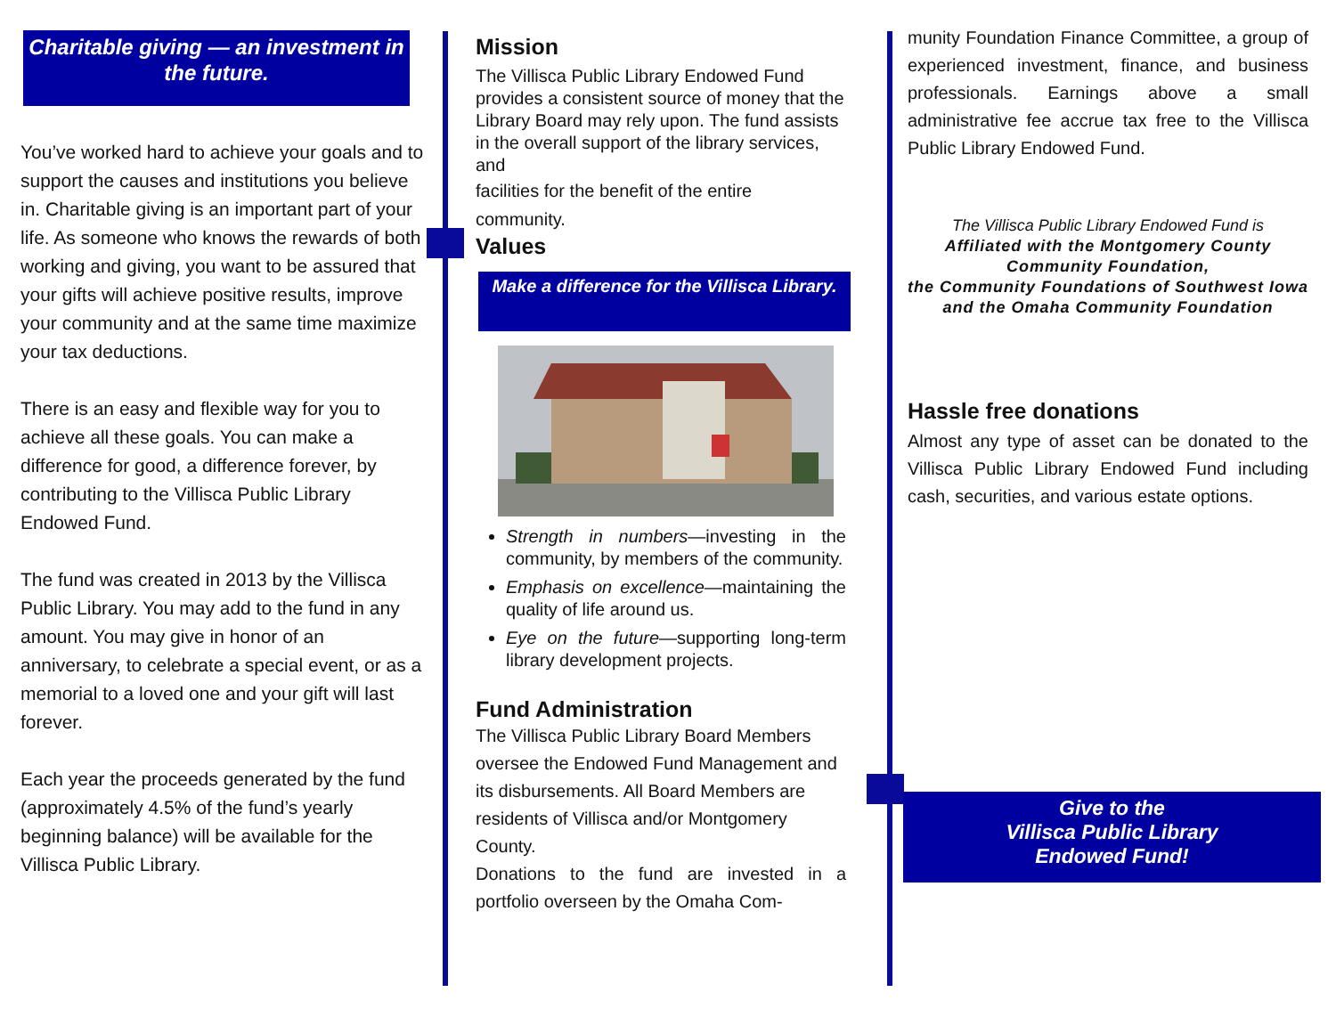Charitable giving — an investment in the future.
You’ve worked hard to achieve your goals and to support the causes and institutions you believe in. Charitable giving is an important part of your life. As someone who knows the rewards of both working and giving, you want to be assured that your gifts will achieve positive results, improve your community and at the same time maximize your tax deductions.
There is an easy and flexible way for you to achieve all these goals. You can make a difference for good, a difference forever, by contributing to the Villisca Public Library Endowed Fund.
The fund was created in 2013 by the Villisca Public Library. You may add to the fund in any amount. You may give in honor of an anniversary, to celebrate a special event, or as a memorial to a loved one and your gift will last forever.
Each year the proceeds generated by the fund (approximately 4.5% of the fund’s yearly beginning balance) will be available for the Villisca Public Library.
Mission
The Villisca Public Library Endowed Fund provides a consistent source of money that the Library Board may rely upon. The fund assists in the overall support of the library services, and
facilities for the benefit of the entire community.
Values
Make a difference for the Villisca Library.
Strength in numbers—investing in the community, by members of the community.
Emphasis on excellence—maintaining the quality of life around us.
Eye on the future—supporting long-term library development projects.
Fund Administration
The Villisca Public Library Board Members oversee the Endowed Fund Management and its disbursements. All Board Members are residents of Villisca and/or Montgomery County.
Donations to the fund are invested in a portfolio overseen by the Omaha Com-
munity Foundation Finance Committee, a group of experienced investment, finance, and business professionals. Earnings above a small administrative fee accrue tax free to the Villisca Public Library Endowed Fund.
The Villisca Public Library Endowed Fund is
Affiliated with the Montgomery County Community Foundation,
the Community Foundations of Southwest Iowa
and the Omaha Community Foundation
Hassle free donations
Almost any type of asset can be donated to the Villisca Public Library Endowed Fund including cash, securities, and various estate options.
Give to the
Villisca Public Library
Endowed Fund!